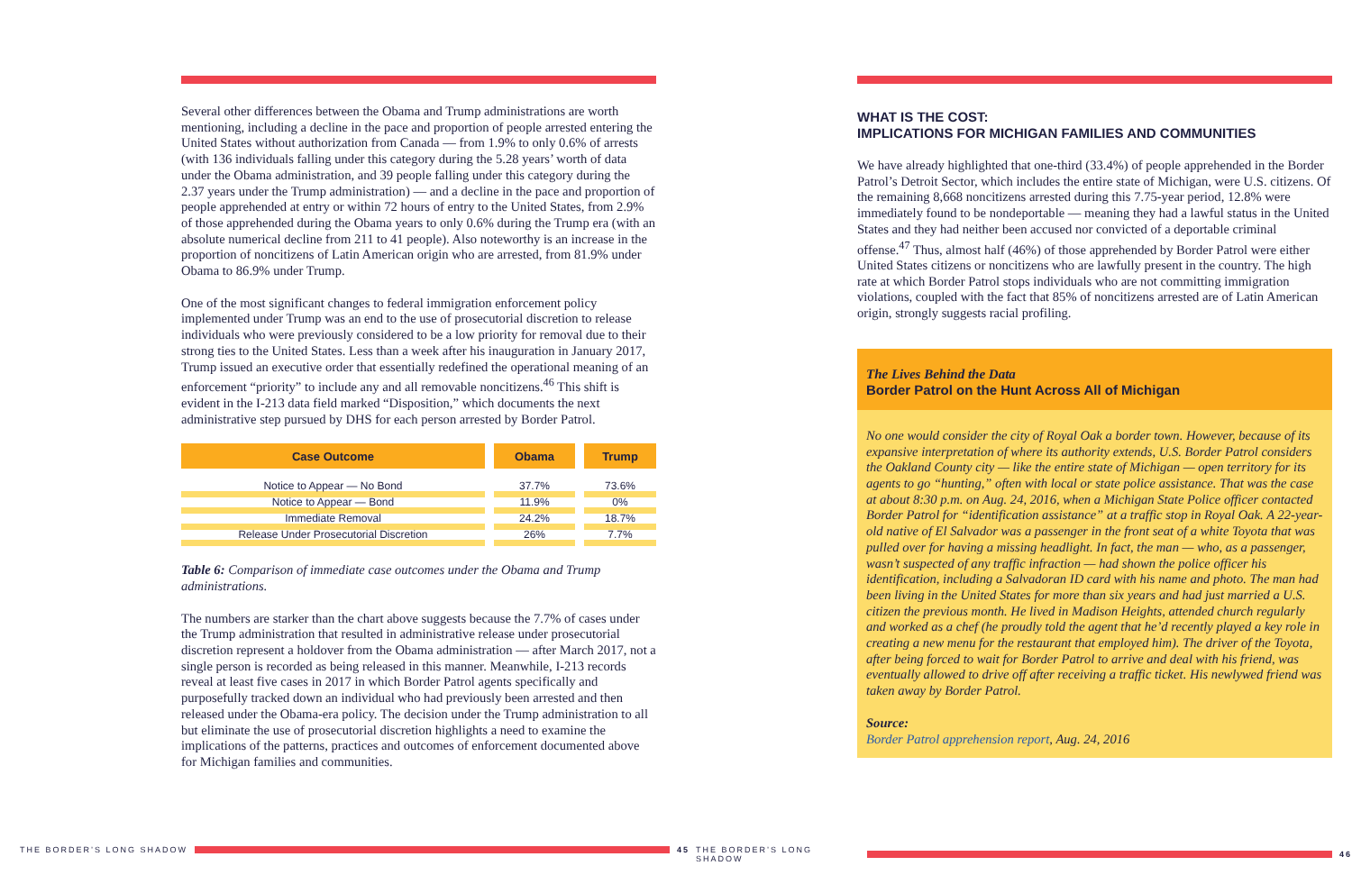Several other differences between the Obama and Trump administrations are worth mentioning, including a decline in the pace and proportion of people arrested entering the United States without authorization from Canada — from 1.9% to only 0.6% of arrests (with 136 individuals falling under this category during the 5.28 years’ worth of data under the Obama administration, and 39 people falling under this category during the 2.37 years under the Trump administration) — and a decline in the pace and proportion of people apprehended at entry or within 72 hours of entry to the United States, from 2.9% of those apprehended during the Obama years to only 0.6% during the Trump era (with an absolute numerical decline from 211 to 41 people). Also noteworthy is an increase in the proportion of noncitizens of Latin American origin who are arrested, from 81.9% under Obama to 86.9% under Trump.
One of the most significant changes to federal immigration enforcement policy implemented under Trump was an end to the use of prosecutorial discretion to release individuals who were previously considered to be a low priority for removal due to their strong ties to the United States. Less than a week after his inauguration in January 2017, Trump issued an executive order that essentially redefined the operational meaning of an enforcement “priority” to include any and all removable noncitizens.<sup>46</sup> This shift is evident in the I-213 data field marked “Disposition,” which documents the next administrative step pursued by DHS for each person arrested by Border Patrol.
| Case Outcome | Obama | Trump |
| --- | --- | --- |
| Notice to Appear — No Bond | 37.7% | 73.6% |
| Notice to Appear — Bond | 11.9% | 0% |
| Immediate Removal | 24.2% | 18.7% |
| Release Under Prosecutorial Discretion | 26% | 7.7% |
Table 6: Comparison of immediate case outcomes under the Obama and Trump administrations.
The numbers are starker than the chart above suggests because the 7.7% of cases under the Trump administration that resulted in administrative release under prosecutorial discretion represent a holdover from the Obama administration — after March 2017, not a single person is recorded as being released in this manner. Meanwhile, I-213 records reveal at least five cases in 2017 in which Border Patrol agents specifically and purposefully tracked down an individual who had previously been arrested and then released under the Obama-era policy. The decision under the Trump administration to all but eliminate the use of prosecutorial discretion highlights a need to examine the implications of the patterns, practices and outcomes of enforcement documented above for Michigan families and communities.
WHAT IS THE COST:
IMPLICATIONS FOR MICHIGAN FAMILIES AND COMMUNITIES
We have already highlighted that one-third (33.4%) of people apprehended in the Border Patrol’s Detroit Sector, which includes the entire state of Michigan, were U.S. citizens. Of the remaining 8,668 noncitizens arrested during this 7.75-year period, 12.8% were immediately found to be nondeportable — meaning they had a lawful status in the United States and they had neither been accused nor convicted of a deportable criminal offense.<sup>47</sup> Thus, almost half (46%) of those apprehended by Border Patrol were either United States citizens or noncitizens who are lawfully present in the country. The high rate at which Border Patrol stops individuals who are not committing immigration violations, coupled with the fact that 85% of noncitizens arrested are of Latin American origin, strongly suggests racial profiling.
The Lives Behind the Data
Border Patrol on the Hunt Across All of Michigan
No one would consider the city of Royal Oak a border town. However, because of its expansive interpretation of where its authority extends, U.S. Border Patrol considers the Oakland County city — like the entire state of Michigan — open territory for its agents to go “hunting,” often with local or state police assistance. That was the case at about 8:30 p.m. on Aug. 24, 2016, when a Michigan State Police officer contacted Border Patrol for “identification assistance” at a traffic stop in Royal Oak. A 22-year-old native of El Salvador was a passenger in the front seat of a white Toyota that was pulled over for having a missing headlight. In fact, the man — who, as a passenger, wasn’t suspected of any traffic infraction — had shown the police officer his identification, including a Salvadoran ID card with his name and photo. The man had been living in the United States for more than six years and had just married a U.S. citizen the previous month. He lived in Madison Heights, attended church regularly and worked as a chef (he proudly told the agent that he’d recently played a key role in creating a new menu for the restaurant that employed him). The driver of the Toyota, after being forced to wait for Border Patrol to arrive and deal with his friend, was eventually allowed to drive off after receiving a traffic ticket. His newlywed friend was taken away by Border Patrol.
Source:
Border Patrol apprehension report, Aug. 24, 2016
THE BORDER’S LONG SHADOW 45 THE BORDER’S LONG SHADOW 46